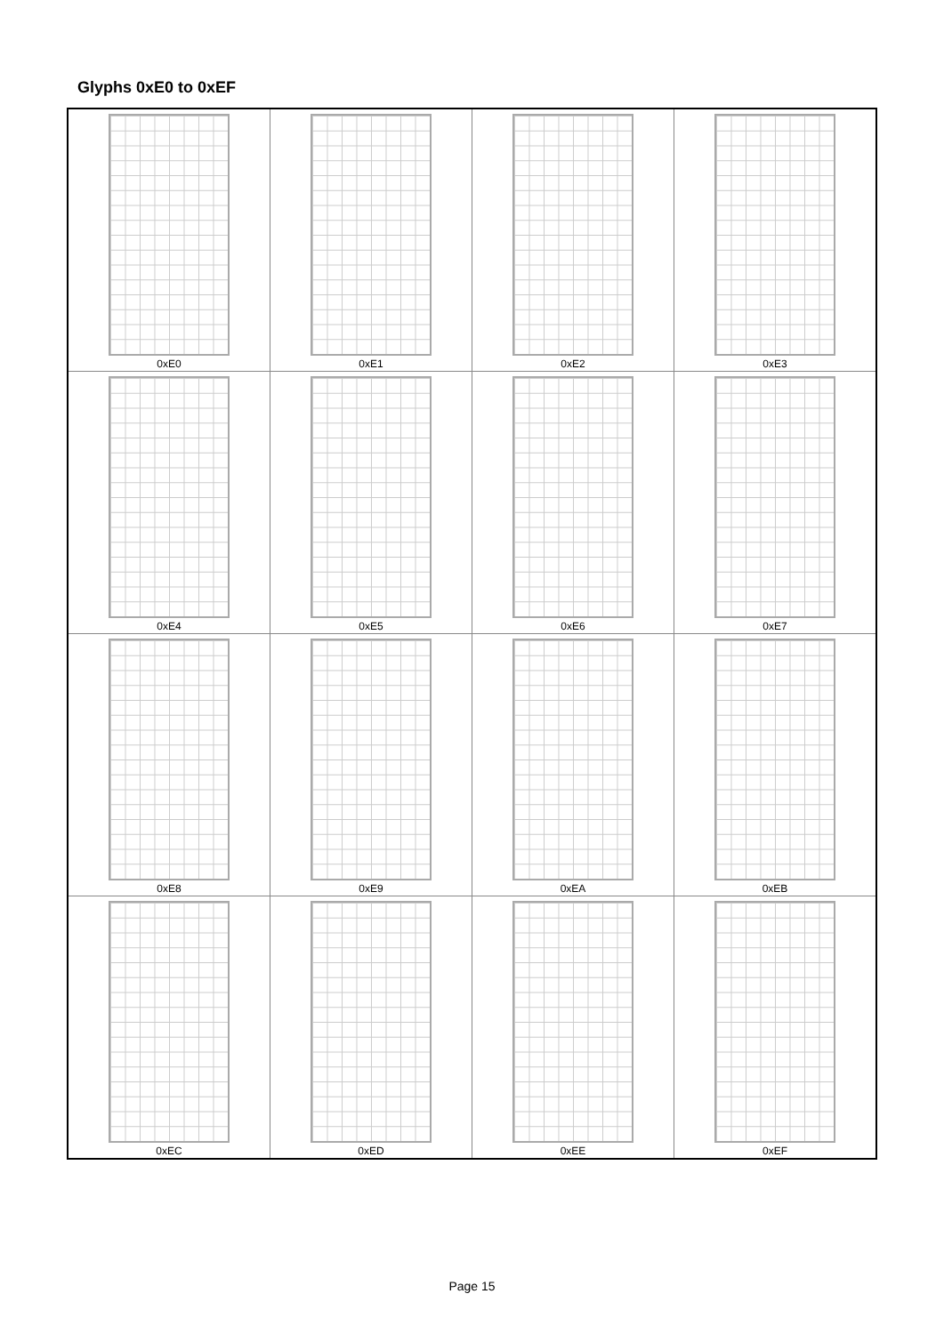Glyphs 0xE0 to 0xEF
| 0xE0 | 0xE1 | 0xE2 | 0xE3 |
| 0xE4 | 0xE5 | 0xE6 | 0xE7 |
| 0xE8 | 0xE9 | 0xEA | 0xEB |
| 0xEC | 0xED | 0xEE | 0xEF |
Page 15